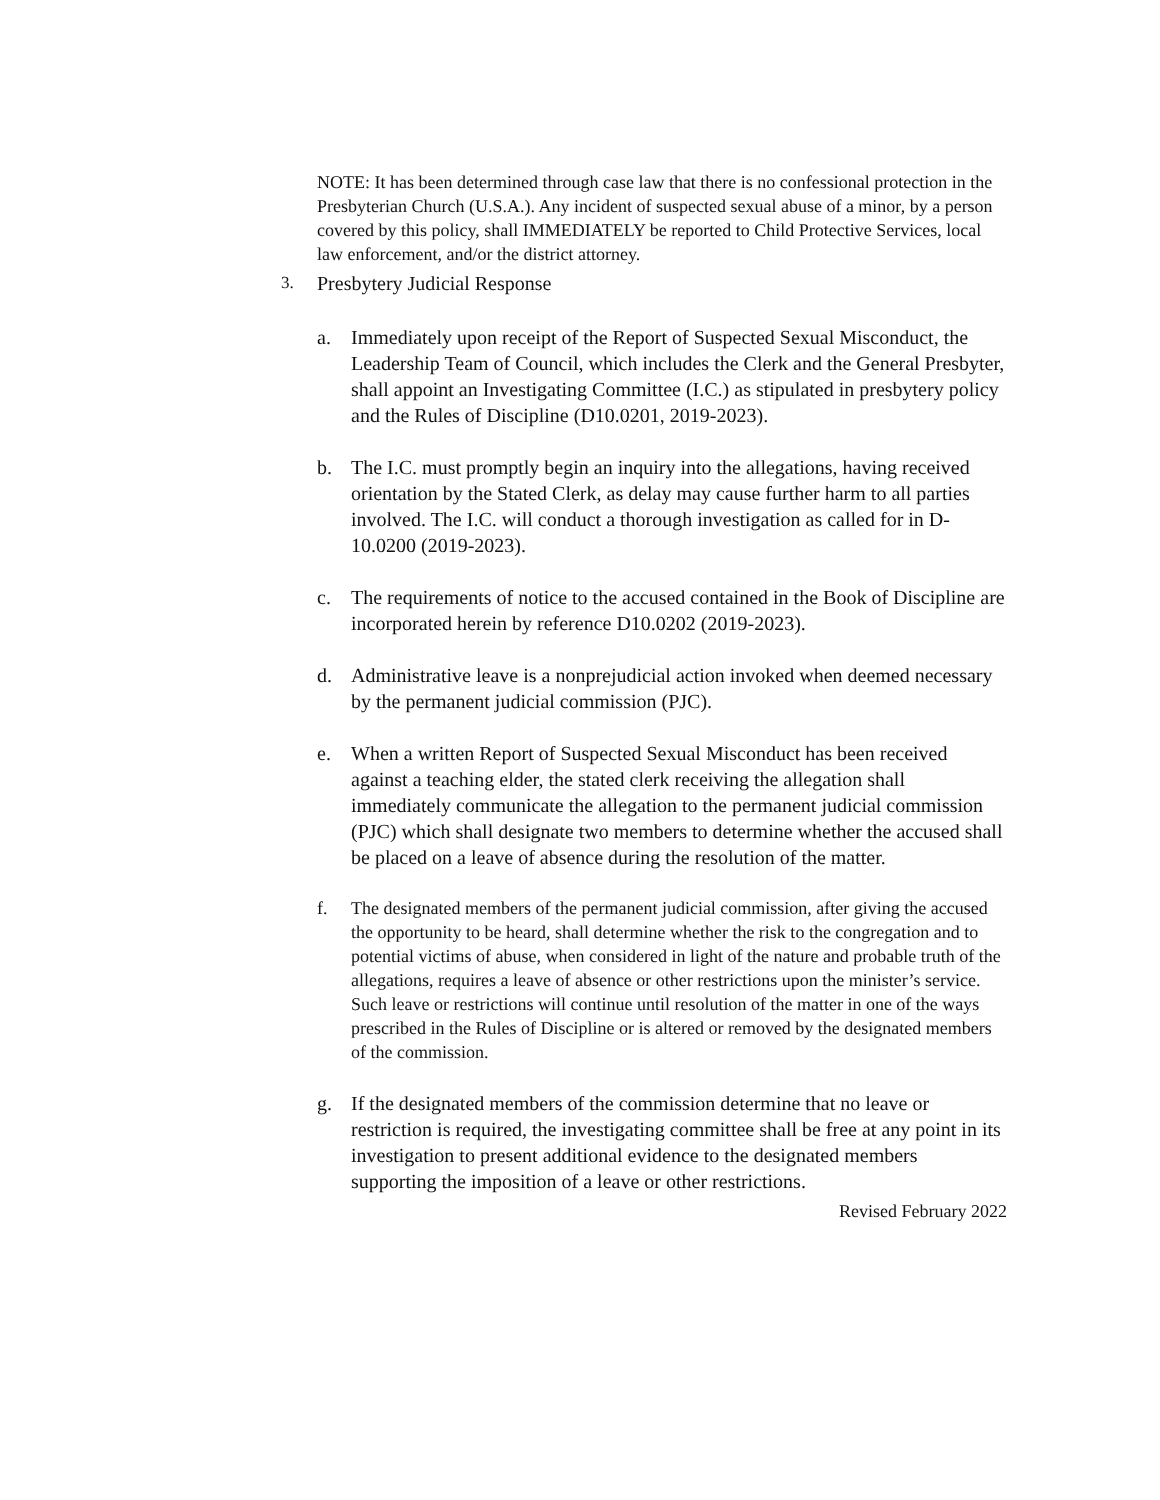NOTE: It has been determined through case law that there is no confessional protection in the Presbyterian Church (U.S.A.). Any incident of suspected sexual abuse of a minor, by a person covered by this policy, shall IMMEDIATELY be reported to Child Protective Services, local law enforcement, and/or the district attorney.
3. Presbytery Judicial Response
a. Immediately upon receipt of the Report of Suspected Sexual Misconduct, the Leadership Team of Council, which includes the Clerk and the General Presbyter, shall appoint an Investigating Committee (I.C.) as stipulated in presbytery policy and the Rules of Discipline (D10.0201, 2019-2023).
b. The I.C. must promptly begin an inquiry into the allegations, having received orientation by the Stated Clerk, as delay may cause further harm to all parties involved. The I.C. will conduct a thorough investigation as called for in D-10.0200 (2019-2023).
c. The requirements of notice to the accused contained in the Book of Discipline are incorporated herein by reference D10.0202 (2019-2023).
d. Administrative leave is a nonprejudicial action invoked when deemed necessary by the permanent judicial commission (PJC).
e. When a written Report of Suspected Sexual Misconduct has been received against a teaching elder, the stated clerk receiving the allegation shall immediately communicate the allegation to the permanent judicial commission (PJC) which shall designate two members to determine whether the accused shall be placed on a leave of absence during the resolution of the matter.
f. The designated members of the permanent judicial commission, after giving the accused the opportunity to be heard, shall determine whether the risk to the congregation and to potential victims of abuse, when considered in light of the nature and probable truth of the allegations, requires a leave of absence or other restrictions upon the minister’s service. Such leave or restrictions will continue until resolution of the matter in one of the ways prescribed in the Rules of Discipline or is altered or removed by the designated members of the commission.
g. If the designated members of the commission determine that no leave or restriction is required, the investigating committee shall be free at any point in its investigation to present additional evidence to the designated members supporting the imposition of a leave or other restrictions.
Revised February 2022